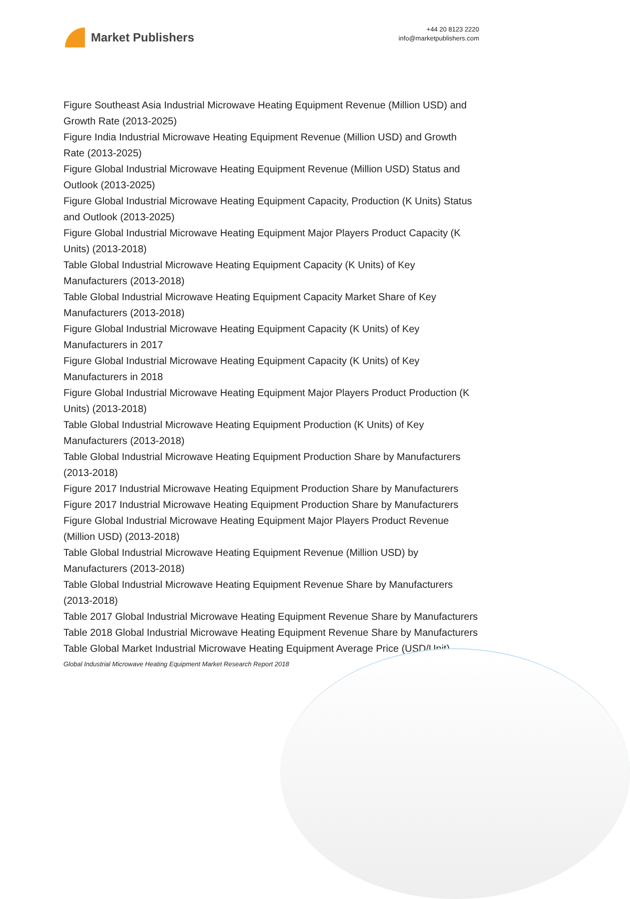Market Publishers
+44 20 8123 2220
info@marketpublishers.com
Figure Southeast Asia Industrial Microwave Heating Equipment Revenue (Million USD) and Growth Rate (2013-2025)
Figure India Industrial Microwave Heating Equipment Revenue (Million USD) and Growth Rate (2013-2025)
Figure Global Industrial Microwave Heating Equipment Revenue (Million USD) Status and Outlook (2013-2025)
Figure Global Industrial Microwave Heating Equipment Capacity, Production (K Units) Status and Outlook (2013-2025)
Figure Global Industrial Microwave Heating Equipment Major Players Product Capacity (K Units) (2013-2018)
Table Global Industrial Microwave Heating Equipment Capacity (K Units) of Key Manufacturers (2013-2018)
Table Global Industrial Microwave Heating Equipment Capacity Market Share of Key Manufacturers (2013-2018)
Figure Global Industrial Microwave Heating Equipment Capacity (K Units) of Key Manufacturers in 2017
Figure Global Industrial Microwave Heating Equipment Capacity (K Units) of Key Manufacturers in 2018
Figure Global Industrial Microwave Heating Equipment Major Players Product Production (K Units) (2013-2018)
Table Global Industrial Microwave Heating Equipment Production (K Units) of Key Manufacturers (2013-2018)
Table Global Industrial Microwave Heating Equipment Production Share by Manufacturers (2013-2018)
Figure 2017 Industrial Microwave Heating Equipment Production Share by Manufacturers
Figure 2017 Industrial Microwave Heating Equipment Production Share by Manufacturers
Figure Global Industrial Microwave Heating Equipment Major Players Product Revenue (Million USD) (2013-2018)
Table Global Industrial Microwave Heating Equipment Revenue (Million USD) by Manufacturers (2013-2018)
Table Global Industrial Microwave Heating Equipment Revenue Share by Manufacturers (2013-2018)
Table 2017 Global Industrial Microwave Heating Equipment Revenue Share by Manufacturers
Table 2018 Global Industrial Microwave Heating Equipment Revenue Share by Manufacturers
Table Global Market Industrial Microwave Heating Equipment Average Price (USD/Unit)
Global Industrial Microwave Heating Equipment Market Research Report 2018